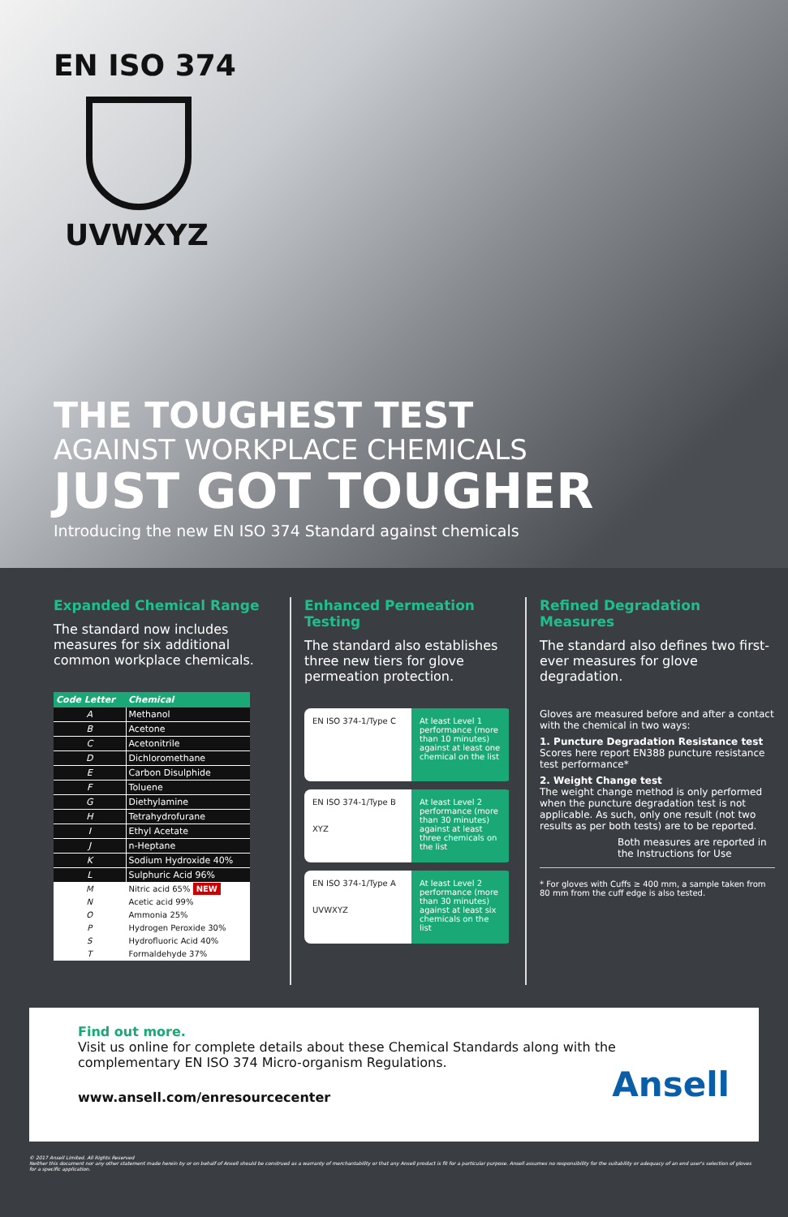EN ISO 374
UVWXYZ
THE TOUGHEST TEST
AGAINST WORKPLACE CHEMICALS
JUST GOT TOUGHER
Introducing the new EN ISO 374 Standard against chemicals
Expanded Chemical Range
The standard now includes measures for six additional common workplace chemicals.
| Code Letter | Chemical |
| --- | --- |
| A | Methanol |
| B | Acetone |
| C | Acetonitrile |
| D | Dichloromethane |
| E | Carbon Disulphide |
| F | Toluene |
| G | Diethylamine |
| H | Tetrahydrofurane |
| I | Ethyl Acetate |
| J | n-Heptane |
| K | Sodium Hydroxide 40% |
| L | Sulphuric Acid 96% |
| M | Nitric acid 65% NEW |
| N | Acetic acid 99% |
| O | Ammonia 25% |
| P | Hydrogen Peroxide 30% |
| S | Hydrofluoric Acid 40% |
| T | Formaldehyde 37% |
Enhanced Permeation Testing
The standard also establishes three new tiers for glove permeation protection.
EN ISO 374-1/Type C
At least Level 1 performance (more than 10 minutes) against at least one chemical on the list
EN ISO 374-1/Type B
XYZ
At least Level 2 performance (more than 30 minutes) against at least three chemicals on the list
EN ISO 374-1/Type A
UVWXYZ
At least Level 2 performance (more than 30 minutes) against at least six chemicals on the list
Refined Degradation Measures
The standard also defines two first-ever measures for glove degradation.
Gloves are measured before and after a contact with the chemical in two ways:
1. Puncture Degradation Resistance test
Scores here report EN388 puncture resistance test performance*
2. Weight Change test
The weight change method is only performed when the puncture degradation test is not applicable. As such, only one result (not two results as per both tests) are to be reported.
Both measures are reported in the Instructions for Use
* For gloves with Cuffs ≥ 400 mm, a sample taken from 80 mm from the cuff edge is also tested.
Find out more.
Visit us online for complete details about these Chemical Standards along with the complementary EN ISO 374 Micro-organism Regulations.
www.ansell.com/enresourcecenter
Ansell
© 2017 Ansell Limited. All Rights Reserved
Neither this document nor any other statement made herein by or on behalf of Ansell should be construed as a warranty of merchantability or that any Ansell product is fit for a particular purpose. Ansell assumes no responsibility for the suitability or adequacy of an end user's selection of gloves for a specific application.